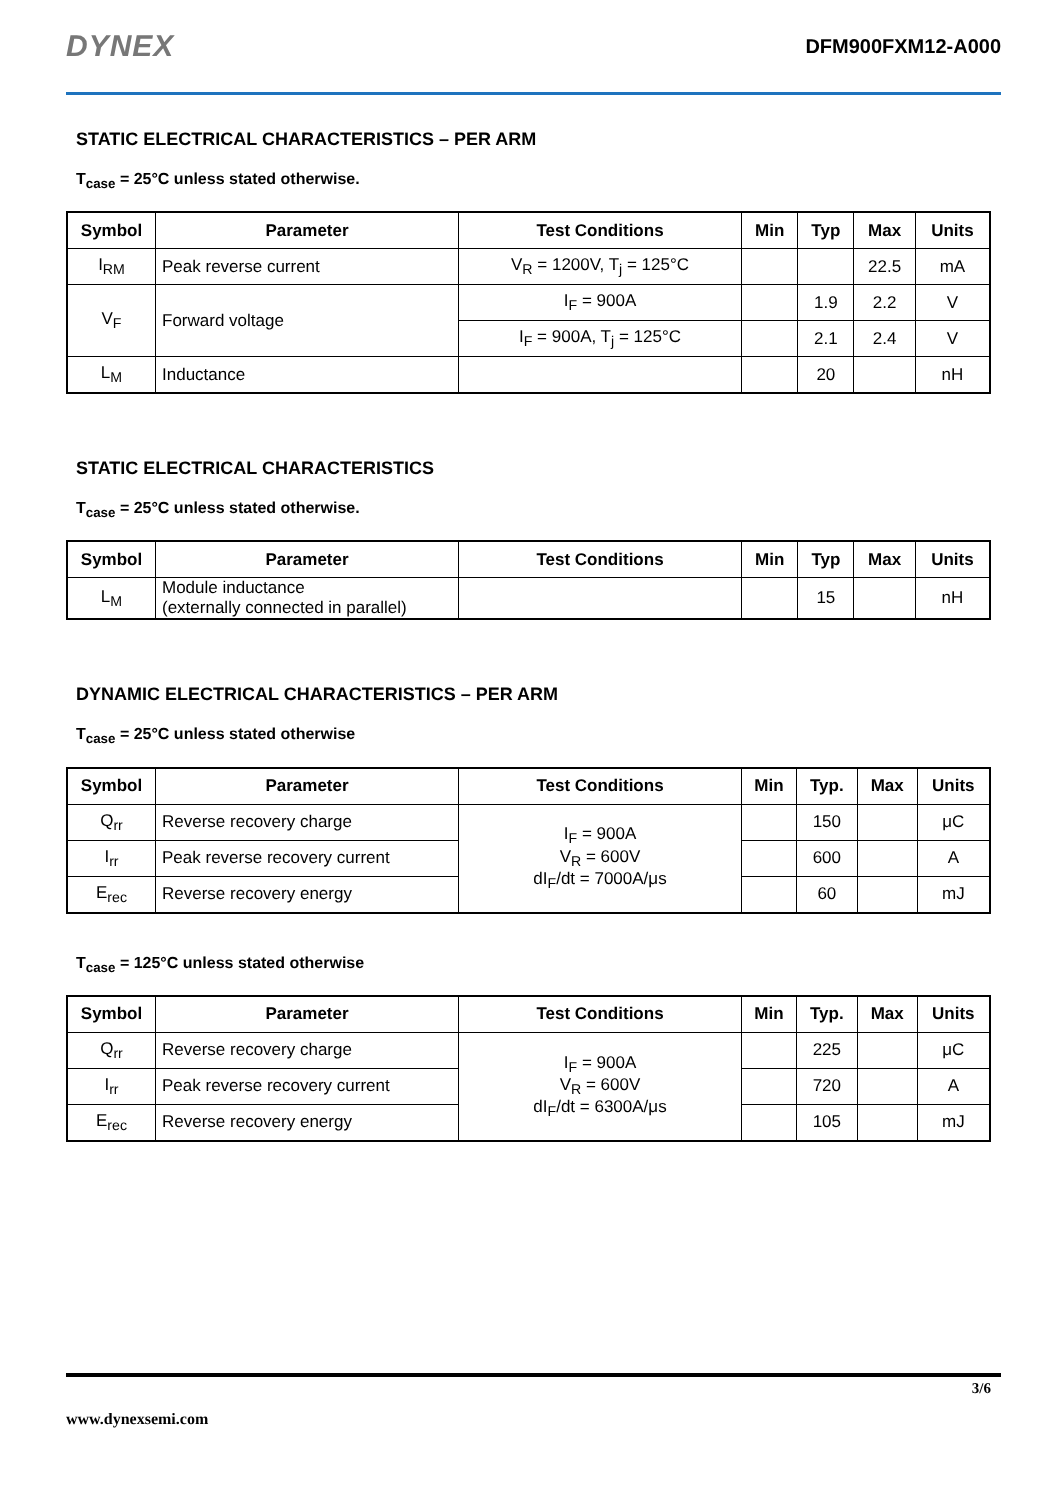DYNEX DFM900FXM12-A000
STATIC ELECTRICAL CHARACTERISTICS – PER ARM
T<sub>case</sub> = 25°C unless stated otherwise.
| Symbol | Parameter | Test Conditions | Min | Typ | Max | Units |
| --- | --- | --- | --- | --- | --- | --- |
| I<sub>RM</sub> | Peak reverse current | V<sub>R</sub> = 1200V, T<sub>j</sub> = 125°C | | | 22.5 | mA |
| V<sub>F</sub> | Forward voltage | I<sub>F</sub> = 900A | | 1.9 | 2.2 | V |
| | | I<sub>F</sub> = 900A, T<sub>j</sub> = 125°C | | 2.1 | 2.4 | V |
| L<sub>M</sub> | Inductance | | | 20 | | nH |
STATIC ELECTRICAL CHARACTERISTICS
T<sub>case</sub> = 25°C unless stated otherwise.
| Symbol | Parameter | Test Conditions | Min | Typ | Max | Units |
| --- | --- | --- | --- | --- | --- | --- |
| L<sub>M</sub> | Module inductance (externally connected in parallel) | | | 15 | | nH |
DYNAMIC ELECTRICAL CHARACTERISTICS – PER ARM
T<sub>case</sub> = 25°C unless stated otherwise
| Symbol | Parameter | Test Conditions | Min | Typ. | Max | Units |
| --- | --- | --- | --- | --- | --- | --- |
| Q<sub>rr</sub> | Reverse recovery charge | I<sub>F</sub> = 900A V<sub>R</sub> = 600V dI<sub>F</sub>/dt = 7000A/μs | | 150 | | μC |
| I<sub>rr</sub> | Peak reverse recovery current | | | 600 | | A |
| E<sub>rec</sub> | Reverse recovery energy | | | 60 | | mJ |
T<sub>case</sub> = 125°C unless stated otherwise
| Symbol | Parameter | Test Conditions | Min | Typ. | Max | Units |
| --- | --- | --- | --- | --- | --- | --- |
| Q<sub>rr</sub> | Reverse recovery charge | I<sub>F</sub> = 900A V<sub>R</sub> = 600V dI<sub>F</sub>/dt = 6300A/μs | | 225 | | μC |
| I<sub>rr</sub> | Peak reverse recovery current | | | 720 | | A |
| E<sub>rec</sub> | Reverse recovery energy | | | 105 | | mJ |
3/6
www.dynexsemi.com